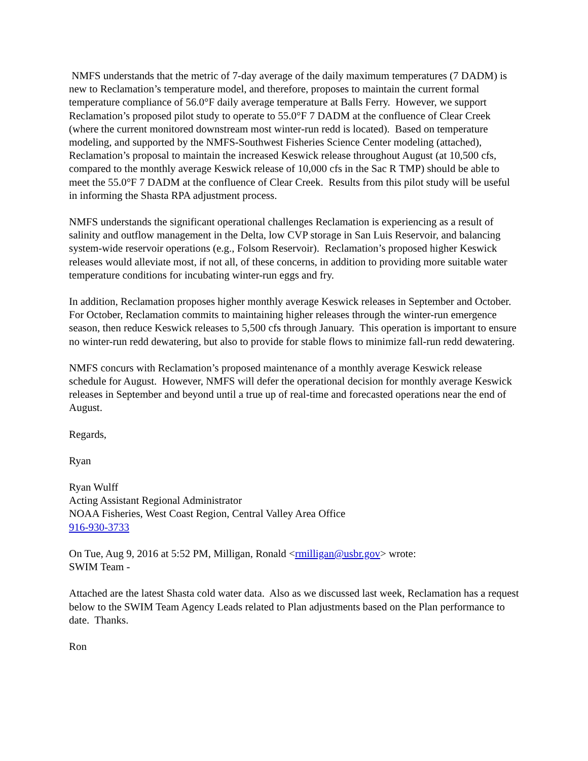NMFS understands that the metric of 7-day average of the daily maximum temperatures (7 DADM) is new to Reclamation’s temperature model, and therefore, proposes to maintain the current formal temperature compliance of 56.0°F daily average temperature at Balls Ferry. However, we support Reclamation’s proposed pilot study to operate to 55.0°F 7 DADM at the confluence of Clear Creek (where the current monitored downstream most winter-run redd is located). Based on temperature modeling, and supported by the NMFS-Southwest Fisheries Science Center modeling (attached), Reclamation’s proposal to maintain the increased Keswick release throughout August (at 10,500 cfs, compared to the monthly average Keswick release of 10,000 cfs in the Sac R TMP) should be able to meet the 55.0°F 7 DADM at the confluence of Clear Creek. Results from this pilot study will be useful in informing the Shasta RPA adjustment process.
NMFS understands the significant operational challenges Reclamation is experiencing as a result of salinity and outflow management in the Delta, low CVP storage in San Luis Reservoir, and balancing system-wide reservoir operations (e.g., Folsom Reservoir). Reclamation’s proposed higher Keswick releases would alleviate most, if not all, of these concerns, in addition to providing more suitable water temperature conditions for incubating winter-run eggs and fry.
In addition, Reclamation proposes higher monthly average Keswick releases in September and October. For October, Reclamation commits to maintaining higher releases through the winter-run emergence season, then reduce Keswick releases to 5,500 cfs through January. This operation is important to ensure no winter-run redd dewatering, but also to provide for stable flows to minimize fall-run redd dewatering.
NMFS concurs with Reclamation’s proposed maintenance of a monthly average Keswick release schedule for August. However, NMFS will defer the operational decision for monthly average Keswick releases in September and beyond until a true up of real-time and forecasted operations near the end of August.
Regards,
Ryan
Ryan Wulff
Acting Assistant Regional Administrator
NOAA Fisheries, West Coast Region, Central Valley Area Office
916-930-3733
On Tue, Aug 9, 2016 at 5:52 PM, Milligan, Ronald <rmilligan@usbr.gov> wrote:
SWIM Team -
Attached are the latest Shasta cold water data. Also as we discussed last week, Reclamation has a request below to the SWIM Team Agency Leads related to Plan adjustments based on the Plan performance to date. Thanks.
Ron